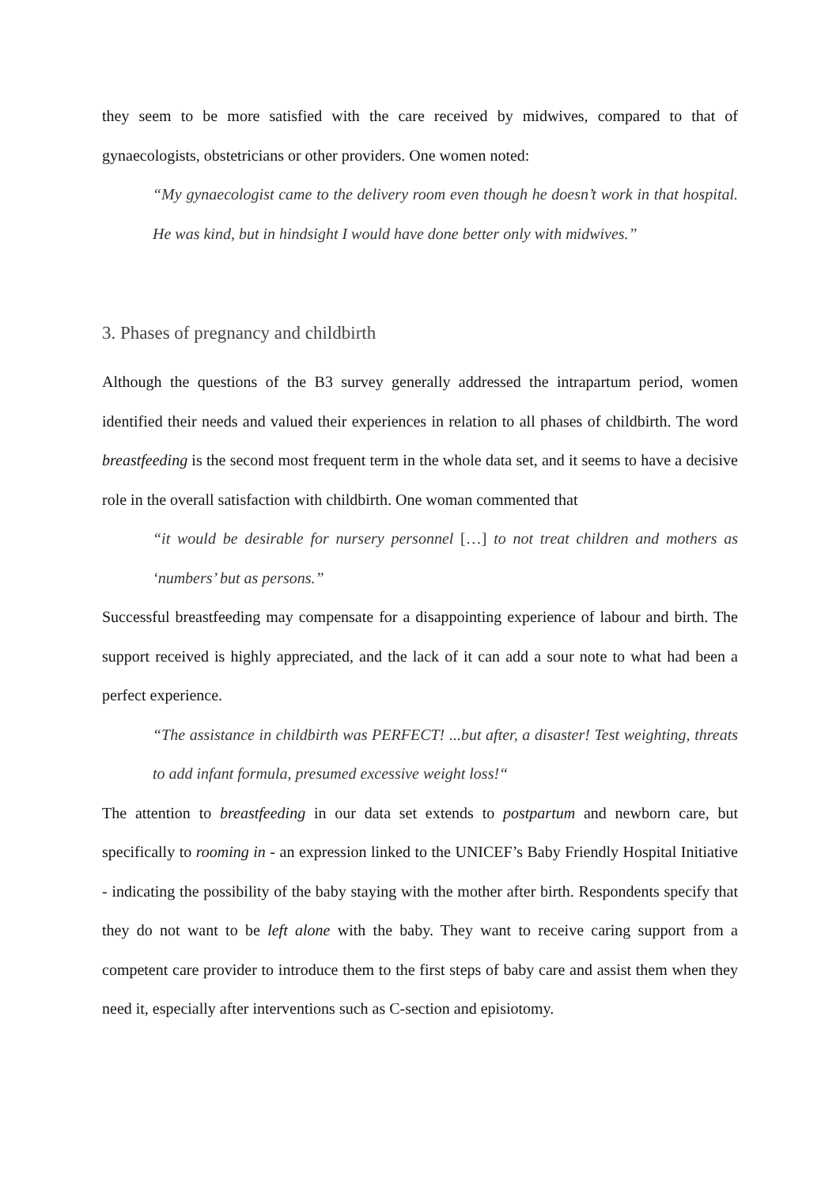they seem to be more satisfied with the care received by midwives, compared to that of gynaecologists, obstetricians or other providers. One women noted:
“My gynaecologist came to the delivery room even though he doesn’t work in that hospital. He was kind, but in hindsight I would have done better only with midwives.”
3. Phases of pregnancy and childbirth
Although the questions of the B3 survey generally addressed the intrapartum period, women identified their needs and valued their experiences in relation to all phases of childbirth. The word breastfeeding is the second most frequent term in the whole data set, and it seems to have a decisive role in the overall satisfaction with childbirth. One woman commented that
“it would be desirable for nursery personnel […] to not treat children and mothers as ‘numbers’ but as persons.”
Successful breastfeeding may compensate for a disappointing experience of labour and birth. The support received is highly appreciated, and the lack of it can add a sour note to what had been a perfect experience.
“The assistance in childbirth was PERFECT! ...but after, a disaster! Test weighting, threats to add infant formula, presumed excessive weight loss!“
The attention to breastfeeding in our data set extends to postpartum and newborn care, but specifically to rooming in - an expression linked to the UNICEF’s Baby Friendly Hospital Initiative - indicating the possibility of the baby staying with the mother after birth. Respondents specify that they do not want to be left alone with the baby. They want to receive caring support from a competent care provider to introduce them to the first steps of baby care and assist them when they need it, especially after interventions such as C-section and episiotomy.